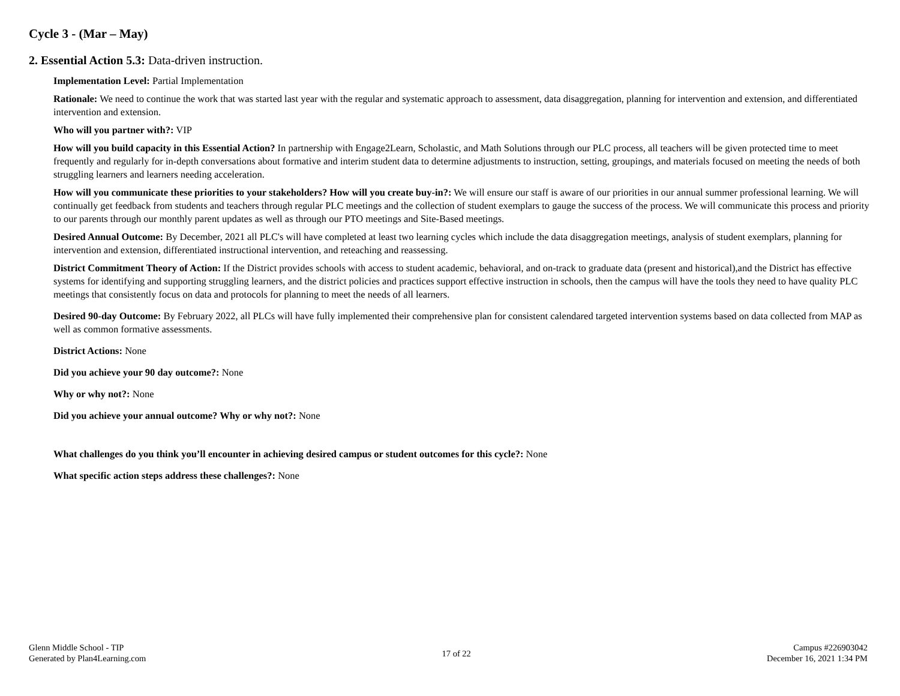Cycle 3 - (Mar – May)
2. Essential Action 5.3: Data-driven instruction.
Implementation Level: Partial Implementation
Rationale: We need to continue the work that was started last year with the regular and systematic approach to assessment, data disaggregation, planning for intervention and extension, and differentiated intervention and extension.
Who will you partner with?: VIP
How will you build capacity in this Essential Action? In partnership with Engage2Learn, Scholastic, and Math Solutions through our PLC process, all teachers will be given protected time to meet frequently and regularly for in-depth conversations about formative and interim student data to determine adjustments to instruction, setting, groupings, and materials focused on meeting the needs of both struggling learners and learners needing acceleration.
How will you communicate these priorities to your stakeholders? How will you create buy-in?: We will ensure our staff is aware of our priorities in our annual summer professional learning. We will continually get feedback from students and teachers through regular PLC meetings and the collection of student exemplars to gauge the success of the process. We will communicate this process and priority to our parents through our monthly parent updates as well as through our PTO meetings and Site-Based meetings.
Desired Annual Outcome: By December, 2021 all PLC's will have completed at least two learning cycles which include the data disaggregation meetings, analysis of student exemplars, planning for intervention and extension, differentiated instructional intervention, and reteaching and reassessing.
District Commitment Theory of Action: If the District provides schools with access to student academic, behavioral, and on-track to graduate data (present and historical),and the District has effective systems for identifying and supporting struggling learners, and the district policies and practices support effective instruction in schools, then the campus will have the tools they need to have quality PLC meetings that consistently focus on data and protocols for planning to meet the needs of all learners.
Desired 90-day Outcome: By February 2022, all PLCs will have fully implemented their comprehensive plan for consistent calendared targeted intervention systems based on data collected from MAP as well as common formative assessments.
District Actions: None
Did you achieve your 90 day outcome?: None
Why or why not?: None
Did you achieve your annual outcome? Why or why not?: None
What challenges do you think you’ll encounter in achieving desired campus or student outcomes for this cycle?: None
What specific action steps address these challenges?: None
Glenn Middle School - TIP
Generated by Plan4Learning.com
17 of 22
Campus #226903042
December 16, 2021 1:34 PM